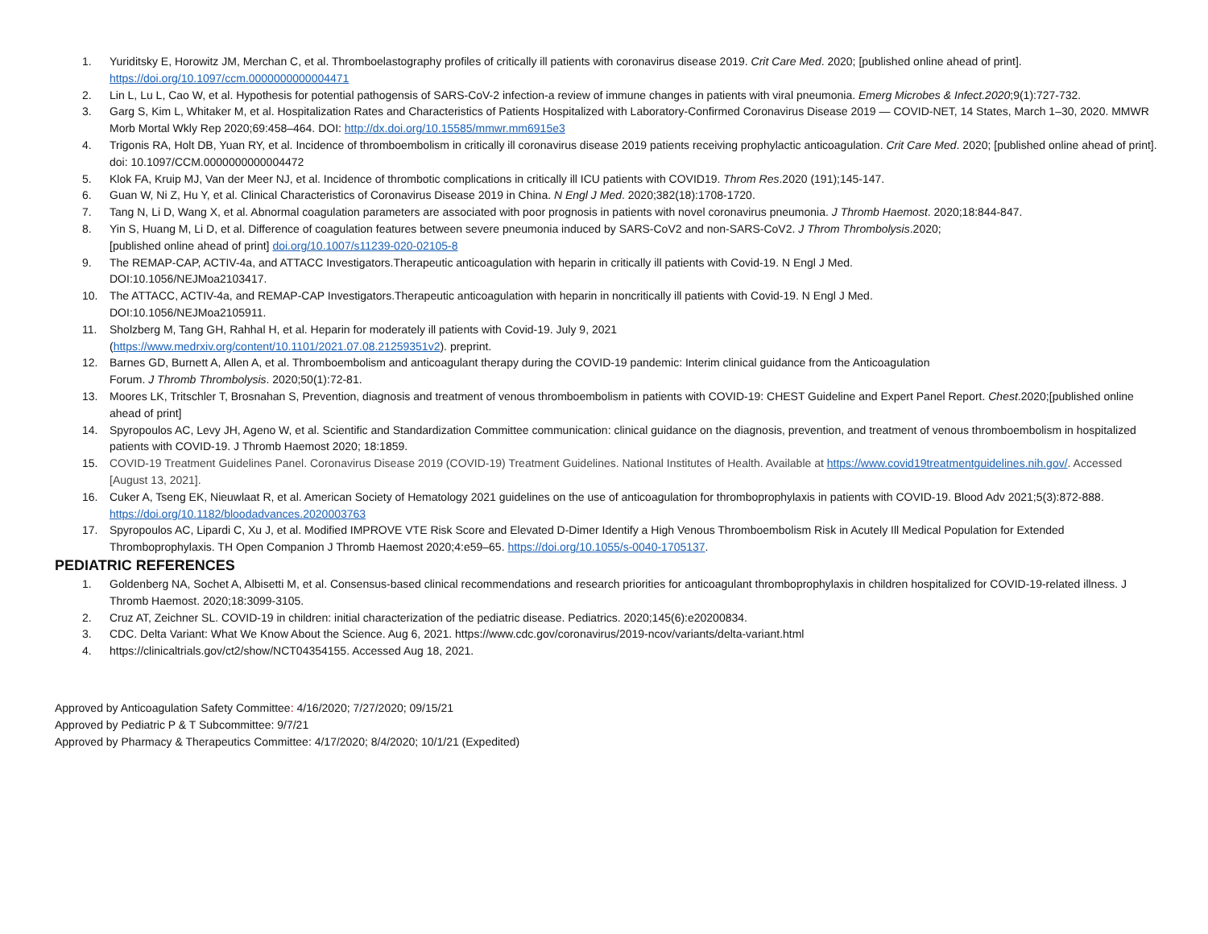1. Yuriditsky E, Horowitz JM, Merchan C, et al. Thromboelastography profiles of critically ill patients with coronavirus disease 2019. Crit Care Med. 2020; [published online ahead of print]. https://doi.org/10.1097/ccm.0000000000004471
2. Lin L, Lu L, Cao W, et al. Hypothesis for potential pathogensis of SARS-CoV-2 infection-a review of immune changes in patients with viral pneumonia. Emerg Microbes & Infect.2020;9(1):727-732.
3. Garg S, Kim L, Whitaker M, et al. Hospitalization Rates and Characteristics of Patients Hospitalized with Laboratory-Confirmed Coronavirus Disease 2019 — COVID-NET, 14 States, March 1–30, 2020. MMWR Morb Mortal Wkly Rep 2020;69:458–464. DOI: http://dx.doi.org/10.15585/mmwr.mm6915e3
4. Trigonis RA, Holt DB, Yuan RY, et al. Incidence of thromboembolism in critically ill coronavirus disease 2019 patients receiving prophylactic anticoagulation. Crit Care Med. 2020; [published online ahead of print]. doi: 10.1097/CCM.0000000000004472
5. Klok FA, Kruip MJ, Van der Meer NJ, et al. Incidence of thrombotic complications in critically ill ICU patients with COVID19. Throm Res.2020 (191);145-147.
6. Guan W, Ni Z, Hu Y, et al. Clinical Characteristics of Coronavirus Disease 2019 in China. N Engl J Med. 2020;382(18):1708-1720.
7. Tang N, Li D, Wang X, et al. Abnormal coagulation parameters are associated with poor prognosis in patients with novel coronavirus pneumonia. J Thromb Haemost. 2020;18:844-847.
8. Yin S, Huang M, Li D, et al. Difference of coagulation features between severe pneumonia induced by SARS-CoV2 and non-SARS-CoV2. J Throm Thrombolysis.2020;
[published online ahead of print] doi.org/10.1007/s11239-020-02105-8
9. The REMAP-CAP, ACTIV-4a, and ATTACC Investigators.Therapeutic anticoagulation with heparin in critically ill patients with Covid-19. N Engl J Med.
DOI:10.1056/NEJMoa2103417.
10. The ATTACC, ACTIV-4a, and REMAP-CAP Investigators.Therapeutic anticoagulation with heparin in noncritically ill patients with Covid-19. N Engl J Med.
DOI:10.1056/NEJMoa2105911.
11. Sholzberg M, Tang GH, Rahhal H, et al. Heparin for moderately ill patients with Covid-19. July 9, 2021
(https://www.medrxiv.org/content/10.1101/2021.07.08.21259351v2). preprint.
12. Barnes GD, Burnett A, Allen A, et al. Thromboembolism and anticoagulant therapy during the COVID-19 pandemic: Interim clinical guidance from the Anticoagulation
Forum. J Thromb Thrombolysis. 2020;50(1):72-81.
13. Moores LK, Tritschler T, Brosnahan S, Prevention, diagnosis and treatment of venous thromboembolism in patients with COVID-19: CHEST Guideline and Expert Panel Report. Chest.2020;[published online ahead of print]
14. Spyropoulos AC, Levy JH, Ageno W, et al. Scientific and Standardization Committee communication: clinical guidance on the diagnosis, prevention, and treatment of venous thromboembolism in hospitalized patients with COVID-19. J Thromb Haemost 2020; 18:1859.
15. COVID-19 Treatment Guidelines Panel. Coronavirus Disease 2019 (COVID-19) Treatment Guidelines. National Institutes of Health. Available at https://www.covid19treatmentguidelines.nih.gov/. Accessed [August 13, 2021].
16. Cuker A, Tseng EK, Nieuwlaat R, et al. American Society of Hematology 2021 guidelines on the use of anticoagulation for thromboprophylaxis in patients with COVID-19. Blood Adv 2021;5(3):872-888. https://doi.org/10.1182/bloodadvances.2020003763
17. Spyropoulos AC, Lipardi C, Xu J, et al. Modified IMPROVE VTE Risk Score and Elevated D-Dimer Identify a High Venous Thromboembolism Risk in Acutely Ill Medical Population for Extended Thromboprophylaxis. TH Open Companion J Thromb Haemost 2020;4:e59–65. https://doi.org/10.1055/s-0040-1705137.
PEDIATRIC REFERENCES
1. Goldenberg NA, Sochet A, Albisetti M, et al. Consensus-based clinical recommendations and research priorities for anticoagulant thromboprophylaxis in children hospitalized for COVID-19-related illness. J Thromb Haemost. 2020;18:3099-3105.
2. Cruz AT, Zeichner SL. COVID-19 in children: initial characterization of the pediatric disease. Pediatrics. 2020;145(6):e20200834.
3. CDC. Delta Variant: What We Know About the Science. Aug 6, 2021. https://www.cdc.gov/coronavirus/2019-ncov/variants/delta-variant.html
4. https://clinicaltrials.gov/ct2/show/NCT04354155. Accessed Aug 18, 2021.
Approved by Anticoagulation Safety Committee: 4/16/2020; 7/27/2020; 09/15/21
Approved by Pediatric P & T Subcommittee: 9/7/21
Approved by Pharmacy & Therapeutics Committee: 4/17/2020; 8/4/2020; 10/1/21 (Expedited)